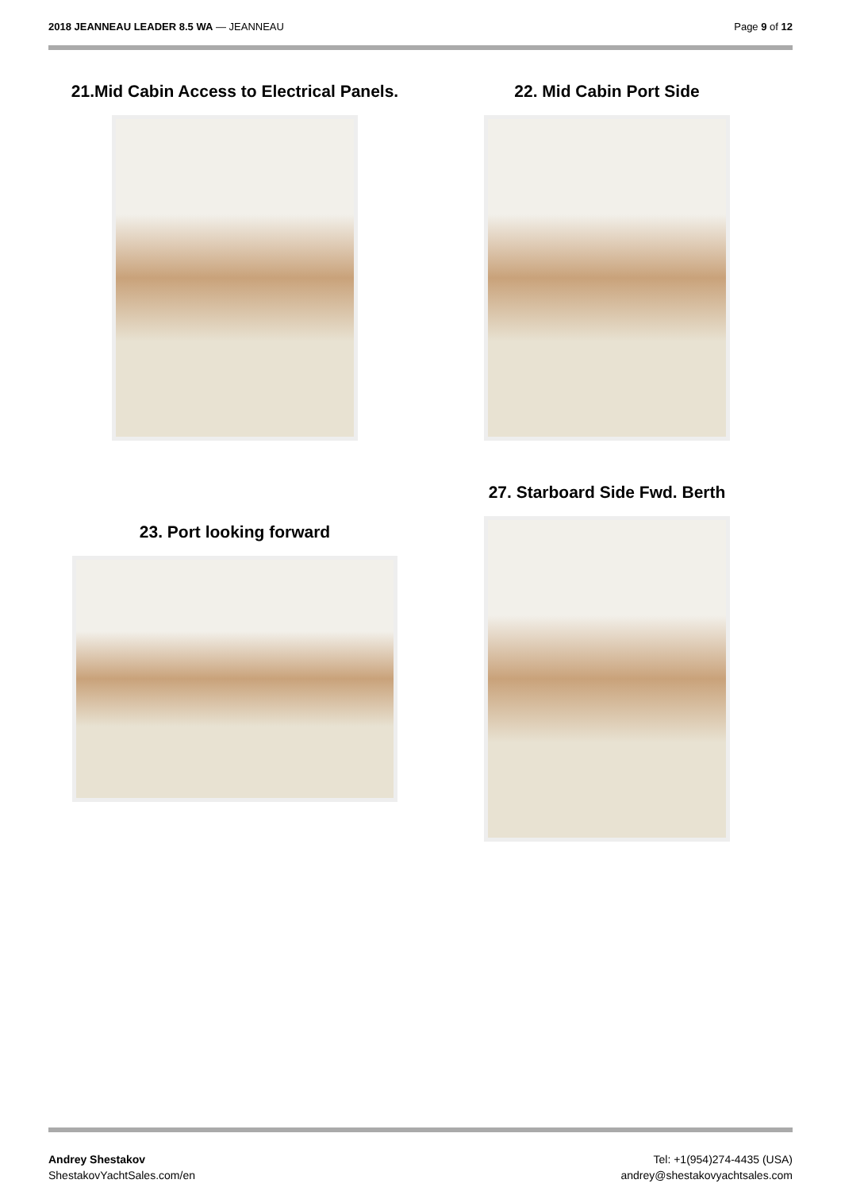2018 JEANNEAU LEADER 8.5 WA — JEANNEAU Page 9 of 12
21.Mid Cabin Access to Electrical Panels. 22. Mid Cabin Port Side
23. Port looking forward
27. Starboard Side Fwd. Berth
Andrey Shestakov
ShestakovYachtSales.com/en Tel: +1(954)274-4435 (USA)
andrey@shestakovyachtsales.com